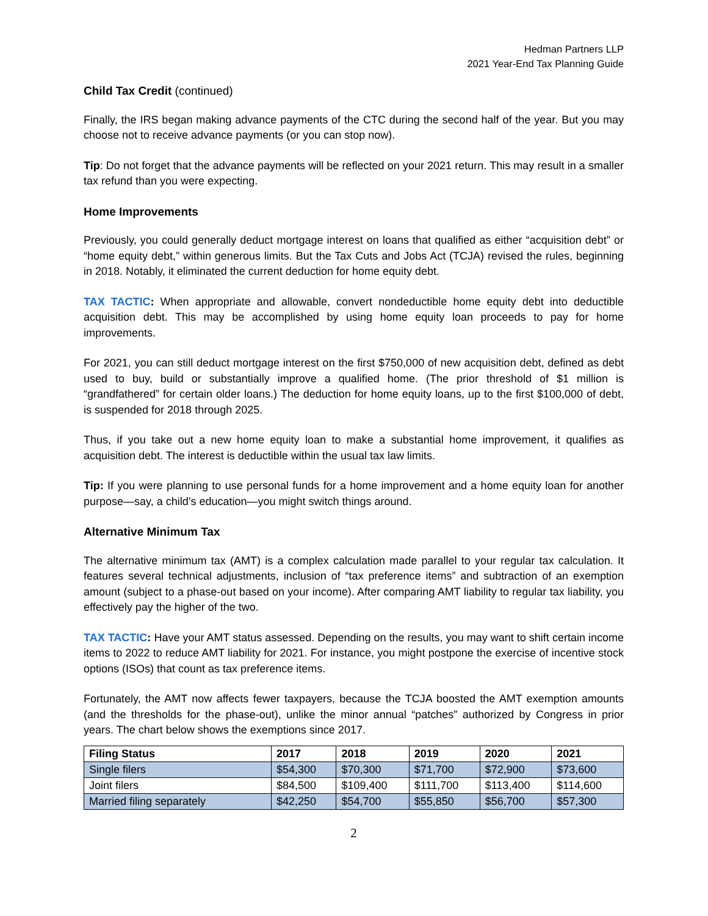Hedman Partners LLP
2021 Year-End Tax Planning Guide
Child Tax Credit (continued)
Finally, the IRS began making advance payments of the CTC during the second half of the year. But you may choose not to receive advance payments (or you can stop now).
Tip: Do not forget that the advance payments will be reflected on your 2021 return. This may result in a smaller tax refund than you were expecting.
Home Improvements
Previously, you could generally deduct mortgage interest on loans that qualified as either “acquisition debt” or “home equity debt,” within generous limits. But the Tax Cuts and Jobs Act (TCJA) revised the rules, beginning in 2018. Notably, it eliminated the current deduction for home equity debt.
TAX TACTIC: When appropriate and allowable, convert nondeductible home equity debt into deductible acquisition debt. This may be accomplished by using home equity loan proceeds to pay for home improvements.
For 2021, you can still deduct mortgage interest on the first $750,000 of new acquisition debt, defined as debt used to buy, build or substantially improve a qualified home. (The prior threshold of $1 million is “grandfathered” for certain older loans.) The deduction for home equity loans, up to the first $100,000 of debt, is suspended for 2018 through 2025.
Thus, if you take out a new home equity loan to make a substantial home improvement, it qualifies as acquisition debt. The interest is deductible within the usual tax law limits.
Tip: If you were planning to use personal funds for a home improvement and a home equity loan for another purpose—say, a child’s education—you might switch things around.
Alternative Minimum Tax
The alternative minimum tax (AMT) is a complex calculation made parallel to your regular tax calculation. It features several technical adjustments, inclusion of “tax preference items” and subtraction of an exemption amount (subject to a phase-out based on your income). After comparing AMT liability to regular tax liability, you effectively pay the higher of the two.
TAX TACTIC: Have your AMT status assessed. Depending on the results, you may want to shift certain income items to 2022 to reduce AMT liability for 2021. For instance, you might postpone the exercise of incentive stock options (ISOs) that count as tax preference items.
Fortunately, the AMT now affects fewer taxpayers, because the TCJA boosted the AMT exemption amounts (and the thresholds for the phase-out), unlike the minor annual “patches” authorized by Congress in prior years. The chart below shows the exemptions since 2017.
| Filing Status | 2017 | 2018 | 2019 | 2020 | 2021 |
| --- | --- | --- | --- | --- | --- |
| Single filers | $54,300 | $70,300 | $71,700 | $72,900 | $73,600 |
| Joint filers | $84,500 | $109,400 | $111,700 | $113,400 | $114,600 |
| Married filing separately | $42,250 | $54,700 | $55,850 | $56,700 | $57,300 |
2